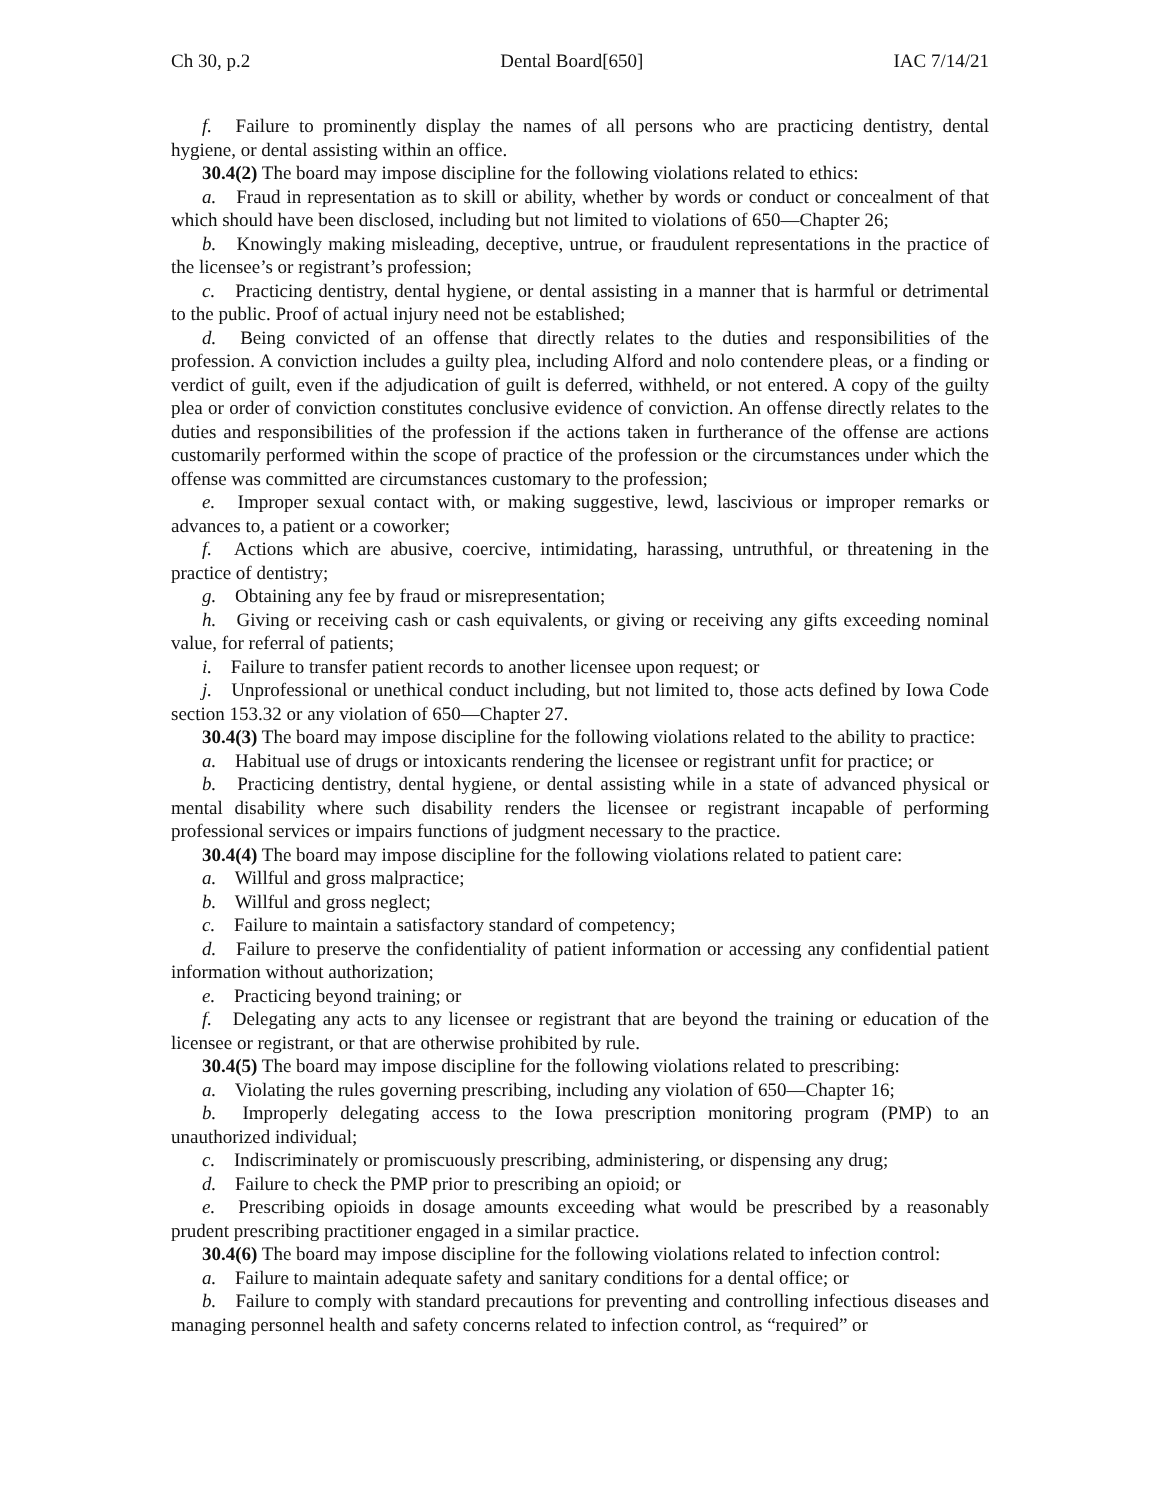Ch 30, p.2 Dental Board[650] IAC 7/14/21
f. Failure to prominently display the names of all persons who are practicing dentistry, dental hygiene, or dental assisting within an office.
30.4(2) The board may impose discipline for the following violations related to ethics:
a. Fraud in representation as to skill or ability, whether by words or conduct or concealment of that which should have been disclosed, including but not limited to violations of 650—Chapter 26;
b. Knowingly making misleading, deceptive, untrue, or fraudulent representations in the practice of the licensee’s or registrant’s profession;
c. Practicing dentistry, dental hygiene, or dental assisting in a manner that is harmful or detrimental to the public. Proof of actual injury need not be established;
d. Being convicted of an offense that directly relates to the duties and responsibilities of the profession. A conviction includes a guilty plea, including Alford and nolo contendere pleas, or a finding or verdict of guilt, even if the adjudication of guilt is deferred, withheld, or not entered. A copy of the guilty plea or order of conviction constitutes conclusive evidence of conviction. An offense directly relates to the duties and responsibilities of the profession if the actions taken in furtherance of the offense are actions customarily performed within the scope of practice of the profession or the circumstances under which the offense was committed are circumstances customary to the profession;
e. Improper sexual contact with, or making suggestive, lewd, lascivious or improper remarks or advances to, a patient or a coworker;
f. Actions which are abusive, coercive, intimidating, harassing, untruthful, or threatening in the practice of dentistry;
g. Obtaining any fee by fraud or misrepresentation;
h. Giving or receiving cash or cash equivalents, or giving or receiving any gifts exceeding nominal value, for referral of patients;
i. Failure to transfer patient records to another licensee upon request; or
j. Unprofessional or unethical conduct including, but not limited to, those acts defined by Iowa Code section 153.32 or any violation of 650—Chapter 27.
30.4(3) The board may impose discipline for the following violations related to the ability to practice:
a. Habitual use of drugs or intoxicants rendering the licensee or registrant unfit for practice; or
b. Practicing dentistry, dental hygiene, or dental assisting while in a state of advanced physical or mental disability where such disability renders the licensee or registrant incapable of performing professional services or impairs functions of judgment necessary to the practice.
30.4(4) The board may impose discipline for the following violations related to patient care:
a. Willful and gross malpractice;
b. Willful and gross neglect;
c. Failure to maintain a satisfactory standard of competency;
d. Failure to preserve the confidentiality of patient information or accessing any confidential patient information without authorization;
e. Practicing beyond training; or
f. Delegating any acts to any licensee or registrant that are beyond the training or education of the licensee or registrant, or that are otherwise prohibited by rule.
30.4(5) The board may impose discipline for the following violations related to prescribing:
a. Violating the rules governing prescribing, including any violation of 650—Chapter 16;
b. Improperly delegating access to the Iowa prescription monitoring program (PMP) to an unauthorized individual;
c. Indiscriminately or promiscuously prescribing, administering, or dispensing any drug;
d. Failure to check the PMP prior to prescribing an opioid; or
e. Prescribing opioids in dosage amounts exceeding what would be prescribed by a reasonably prudent prescribing practitioner engaged in a similar practice.
30.4(6) The board may impose discipline for the following violations related to infection control:
a. Failure to maintain adequate safety and sanitary conditions for a dental office; or
b. Failure to comply with standard precautions for preventing and controlling infectious diseases and managing personnel health and safety concerns related to infection control, as “required” or